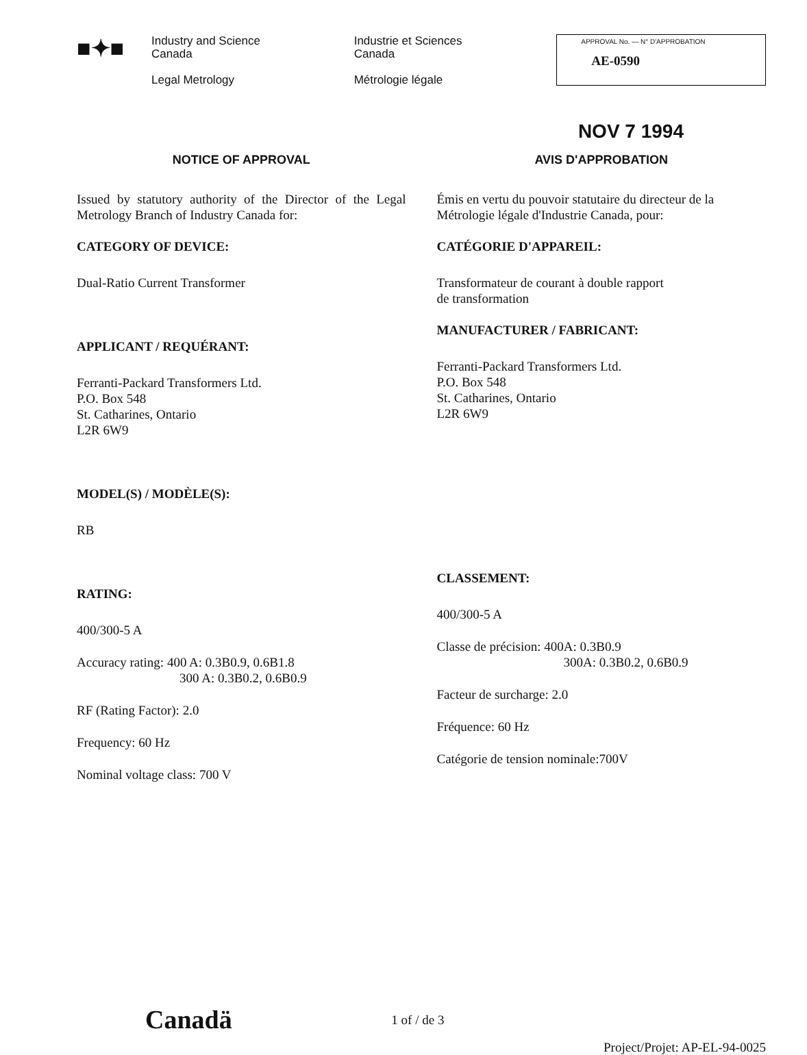■✦■
Industry and Science
Canada
Legal Metrology
Industrie et Sciences
Canada
Métrologie légale
APPROVAL No. — N° D'APPROBATION
AE-0590
NOV 7 1994
NOTICE OF APPROVAL
Issued by statutory authority of the Director of the Legal Metrology Branch of Industry Canada for:
CATEGORY OF DEVICE:
Dual-Ratio Current Transformer
APPLICANT / REQUÉRANT:
Ferranti-Packard Transformers Ltd.
P.O. Box 548
St. Catharines, Ontario
L2R 6W9
MODEL(S) / MODÈLE(S):
RB
RATING:
400/300-5 A
Accuracy rating: 400 A: 0.3B0.9, 0.6B1.8
300 A: 0.3B0.2, 0.6B0.9
RF (Rating Factor): 2.0
Frequency: 60 Hz
Nominal voltage class: 700 V
AVIS D'APPROBATION
Émis en vertu du pouvoir statutaire du directeur de la Métrologie légale d'Industrie Canada, pour:
CATÉGORIE D'APPAREIL:
Transformateur de courant à double rapport
de transformation
MANUFACTURER / FABRICANT:
Ferranti-Packard Transformers Ltd.
P.O. Box 548
St. Catharines, Ontario
L2R 6W9
CLASSEMENT:
400/300-5 A
Classe de précision: 400A: 0.3B0.9
300A: 0.3B0.2, 0.6B0.9
Facteur de surcharge: 2.0
Fréquence: 60 Hz
Catégorie de tension nominale:700V
Canadä
1 of / de 3
Project/Projet: AP-EL-94-0025